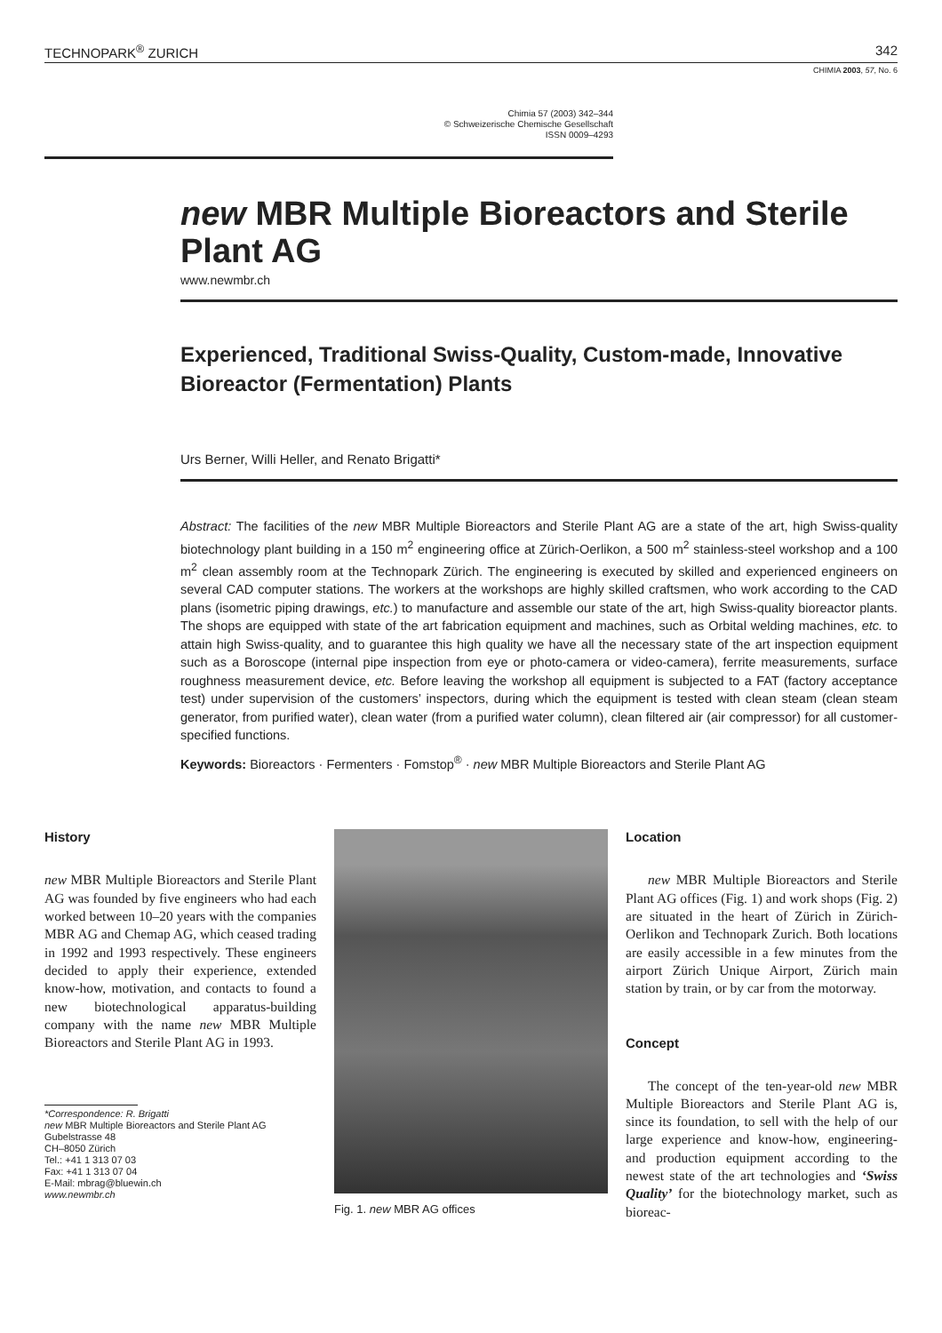TECHNOPARK<sup>®</sup> ZURICH 342
CHIMIA 2003, 57, No. 6
Chimia 57 (2003) 342–344
© Schweizerische Chemische Gesellschaft
ISSN 0009–4293
new MBR Multiple Bioreactors and Sterile Plant AG
www.newmbr.ch
Experienced, Traditional Swiss-Quality, Custom-made, Innovative Bioreactor (Fermentation) Plants
Urs Berner, Willi Heller, and Renato Brigatti*
Abstract: The facilities of the new MBR Multiple Bioreactors and Sterile Plant AG are a state of the art, high Swiss-quality biotechnology plant building in a 150 m<sup>2</sup> engineering office at Zürich-Oerlikon, a 500 m<sup>2</sup> stainless-steel workshop and a 100 m<sup>2</sup> clean assembly room at the Technopark Zürich. The engineering is executed by skilled and experienced engineers on several CAD computer stations. The workers at the workshops are highly skilled craftsmen, who work according to the CAD plans (isometric piping drawings, etc.) to manufacture and assemble our state of the art, high Swiss-quality bioreactor plants. The shops are equipped with state of the art fabrication equipment and machines, such as Orbital welding machines, etc. to attain high Swiss-quality, and to guarantee this high quality we have all the necessary state of the art inspection equipment such as a Boroscope (internal pipe inspection from eye or photo-camera or video-camera), ferrite measurements, surface roughness measurement device, etc. Before leaving the workshop all equipment is subjected to a FAT (factory acceptance test) under supervision of the customers’ inspectors, during which the equipment is tested with clean steam (clean steam generator, from purified water), clean water (from a purified water column), clean filtered air (air compressor) for all customer-specified functions.
Keywords: Bioreactors · Fermenters · Fomstop<sup>®</sup> · new MBR Multiple Bioreactors and Sterile Plant AG
History
new MBR Multiple Bioreactors and Sterile Plant AG was founded by five engineers who had each worked between 10–20 years with the companies MBR AG and Chemap AG, which ceased trading in 1992 and 1993 respectively. These engineers decided to apply their experience, extended know-how, motivation, and contacts to found a new biotechnological apparatus-building company with the name new MBR Multiple Bioreactors and Sterile Plant AG in 1993.
*Correspondence: R. Brigatti
new MBR Multiple Bioreactors and Sterile Plant AG
Gubelstrasse 48
CH–8050 Zürich
Tel.: +41 1 313 07 03
Fax: +41 1 313 07 04
E-Mail: mbrag@bluewin.ch
www.newmbr.ch
Fig. 1. new MBR AG offices
Location
new MBR Multiple Bioreactors and Sterile Plant AG offices (Fig. 1) and work shops (Fig. 2) are situated in the heart of Zürich in Zürich-Oerlikon and Technopark Zurich. Both locations are easily accessible in a few minutes from the airport Zürich Unique Airport, Zürich main station by train, or by car from the motorway.
Concept
The concept of the ten-year-old new MBR Multiple Bioreactors and Sterile Plant AG is, since its foundation, to sell with the help of our large experience and know-how, engineering- and production equipment according to the newest state of the art technologies and ‘Swiss Quality’ for the biotechnology market, such as bioreac-